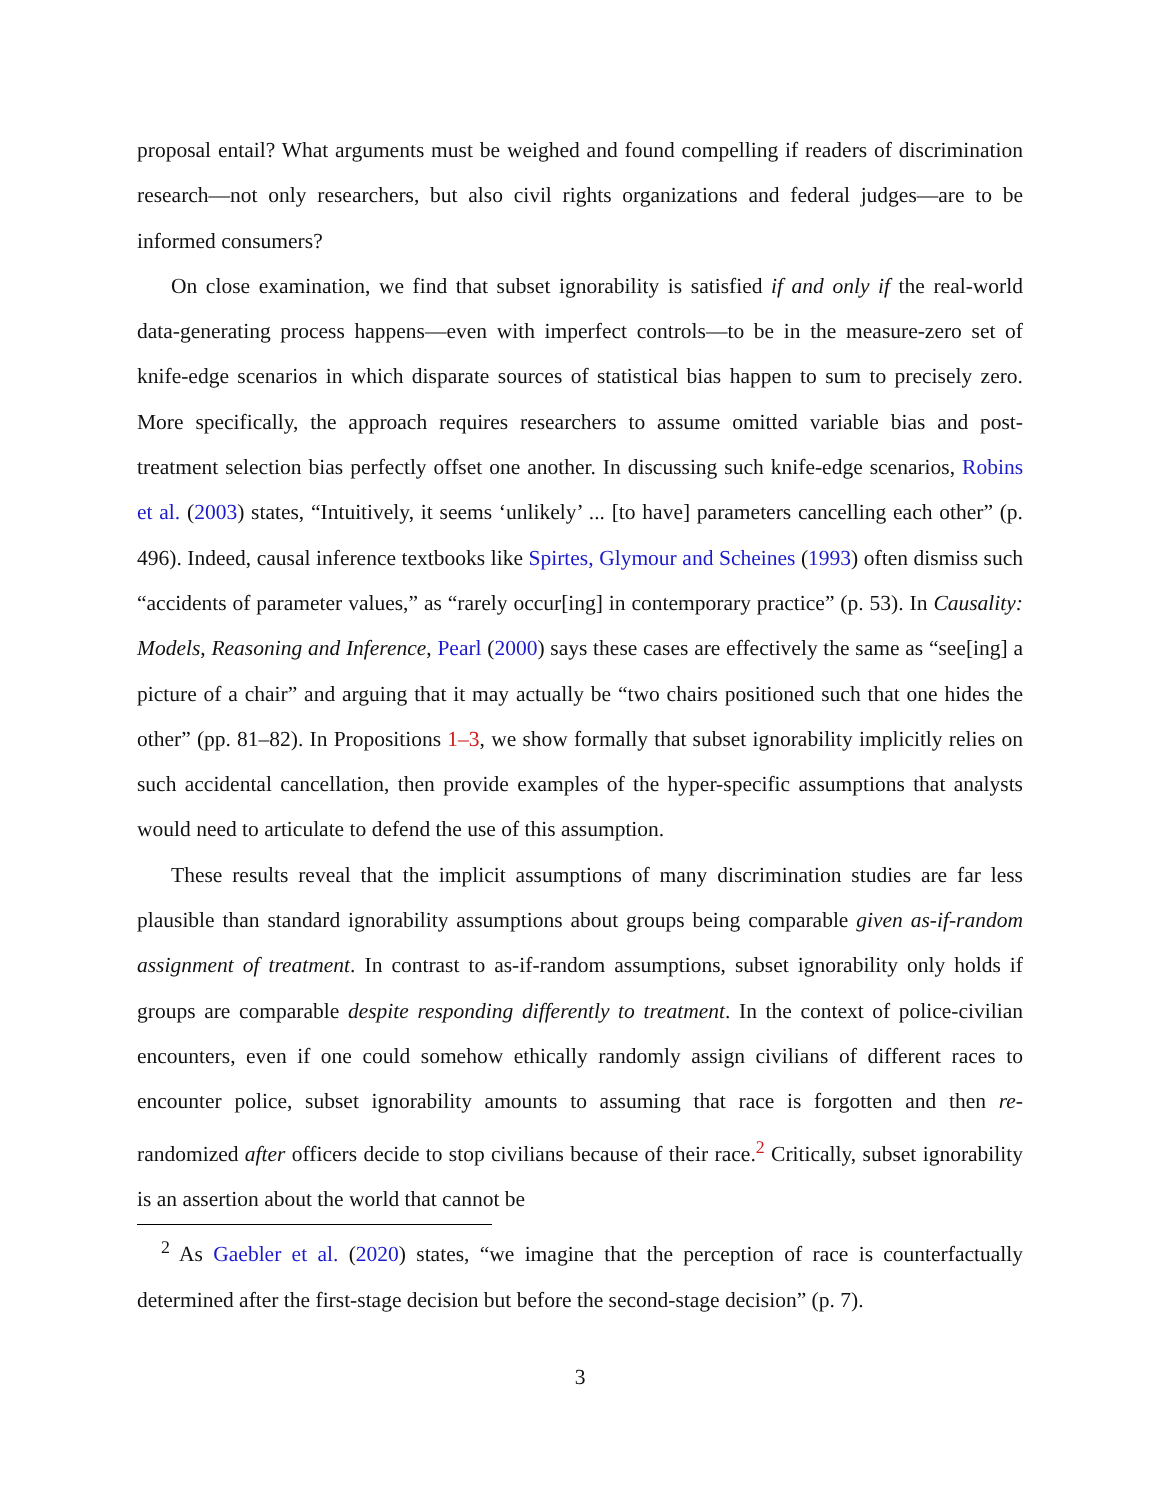proposal entail? What arguments must be weighed and found compelling if readers of discrimination research—not only researchers, but also civil rights organizations and federal judges—are to be informed consumers?
On close examination, we find that subset ignorability is satisfied if and only if the real-world data-generating process happens—even with imperfect controls—to be in the measure-zero set of knife-edge scenarios in which disparate sources of statistical bias happen to sum to precisely zero. More specifically, the approach requires researchers to assume omitted variable bias and post-treatment selection bias perfectly offset one another. In discussing such knife-edge scenarios, Robins et al. (2003) states, “Intuitively, it seems ‘unlikely’ ... [to have] parameters cancelling each other” (p. 496). Indeed, causal inference textbooks like Spirtes, Glymour and Scheines (1993) often dismiss such “accidents of parameter values,” as “rarely occur[ing] in contemporary practice” (p. 53). In Causality: Models, Reasoning and Inference, Pearl (2000) says these cases are effectively the same as “see[ing] a picture of a chair” and arguing that it may actually be “two chairs positioned such that one hides the other” (pp. 81–82). In Propositions 1–3, we show formally that subset ignorability implicitly relies on such accidental cancellation, then provide examples of the hyper-specific assumptions that analysts would need to articulate to defend the use of this assumption.
These results reveal that the implicit assumptions of many discrimination studies are far less plausible than standard ignorability assumptions about groups being comparable given as-if-random assignment of treatment. In contrast to as-if-random assumptions, subset ignorability only holds if groups are comparable despite responding differently to treatment. In the context of police-civilian encounters, even if one could somehow ethically randomly assign civilians of different races to encounter police, subset ignorability amounts to assuming that race is forgotten and then re-randomized after officers decide to stop civilians because of their race.<sup>2</sup> Critically, subset ignorability is an assertion about the world that cannot be
<sup>2</sup> As Gaebler et al. (2020) states, “we imagine that the perception of race is counterfactually determined after the first-stage decision but before the second-stage decision” (p. 7).
3